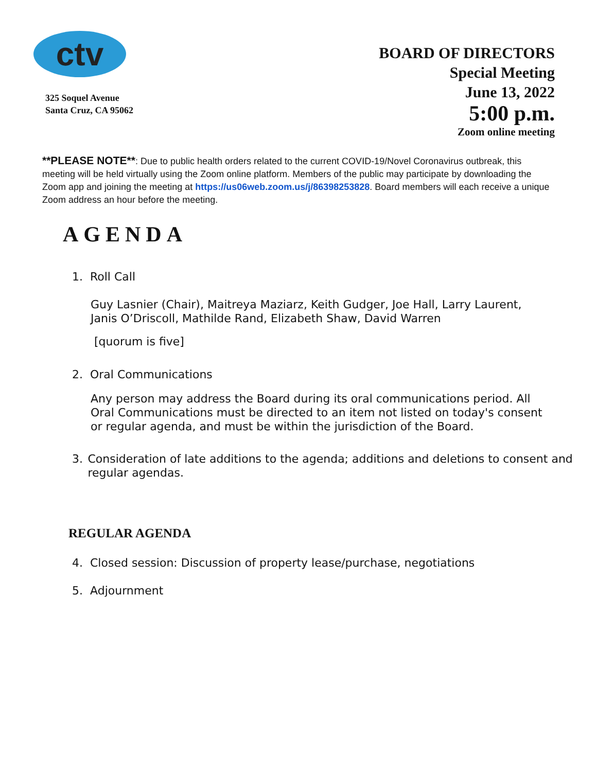ctv
325 Soquel Avenue
Santa Cruz, CA 95062
BOARD OF DIRECTORS
Special Meeting
June 13, 2022
5:00 p.m.
Zoom online meeting
**PLEASE NOTE**: Due to public health orders related to the current COVID-19/Novel Coronavirus outbreak, this meeting will be held virtually using the Zoom online platform. Members of the public may participate by downloading the Zoom app and joining the meeting at https://us06web.zoom.us/j/86398253828. Board members will each receive a unique Zoom address an hour before the meeting.
AGENDA
1. Roll Call
Guy Lasnier (Chair), Maitreya Maziarz, Keith Gudger, Joe Hall, Larry Laurent, Janis O’Driscoll, Mathilde Rand, Elizabeth Shaw, David Warren
[quorum is five]
2. Oral Communications
Any person may address the Board during its oral communications period. All Oral Communications must be directed to an item not listed on today's consent or regular agenda, and must be within the jurisdiction of the Board.
3. Consideration of late additions to the agenda; additions and deletions to consent and regular agendas.
REGULAR AGENDA
4. Closed session: Discussion of property lease/purchase, negotiations
5. Adjournment